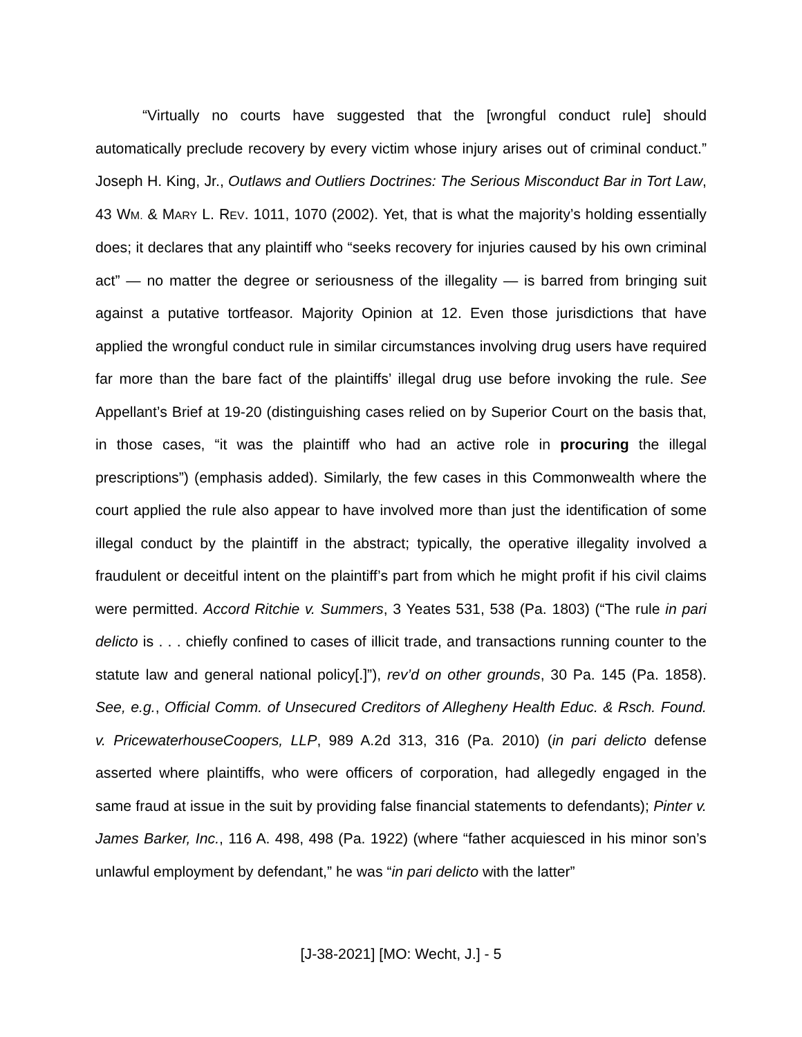“Virtually no courts have suggested that the [wrongful conduct rule] should automatically preclude recovery by every victim whose injury arises out of criminal conduct.” Joseph H. King, Jr., Outlaws and Outliers Doctrines: The Serious Misconduct Bar in Tort Law, 43 WM. & MARY L. REV. 1011, 1070 (2002). Yet, that is what the majority’s holding essentially does; it declares that any plaintiff who “seeks recovery for injuries caused by his own criminal act” — no matter the degree or seriousness of the illegality — is barred from bringing suit against a putative tortfeasor. Majority Opinion at 12. Even those jurisdictions that have applied the wrongful conduct rule in similar circumstances involving drug users have required far more than the bare fact of the plaintiffs’ illegal drug use before invoking the rule. See Appellant’s Brief at 19-20 (distinguishing cases relied on by Superior Court on the basis that, in those cases, “it was the plaintiff who had an active role in procuring the illegal prescriptions”) (emphasis added). Similarly, the few cases in this Commonwealth where the court applied the rule also appear to have involved more than just the identification of some illegal conduct by the plaintiff in the abstract; typically, the operative illegality involved a fraudulent or deceitful intent on the plaintiff’s part from which he might profit if his civil claims were permitted. Accord Ritchie v. Summers, 3 Yeates 531, 538 (Pa. 1803) (“The rule in pari delicto is . . . chiefly confined to cases of illicit trade, and transactions running counter to the statute law and general national policy[.]”), rev’d on other grounds, 30 Pa. 145 (Pa. 1858). See, e.g., Official Comm. of Unsecured Creditors of Allegheny Health Educ. & Rsch. Found. v. PricewaterhouseCoopers, LLP, 989 A.2d 313, 316 (Pa. 2010) (in pari delicto defense asserted where plaintiffs, who were officers of corporation, had allegedly engaged in the same fraud at issue in the suit by providing false financial statements to defendants); Pinter v. James Barker, Inc., 116 A. 498, 498 (Pa. 1922) (where “father acquiesced in his minor son’s unlawful employment by defendant,” he was “in pari delicto with the latter”
[J-38-2021] [MO: Wecht, J.] - 5